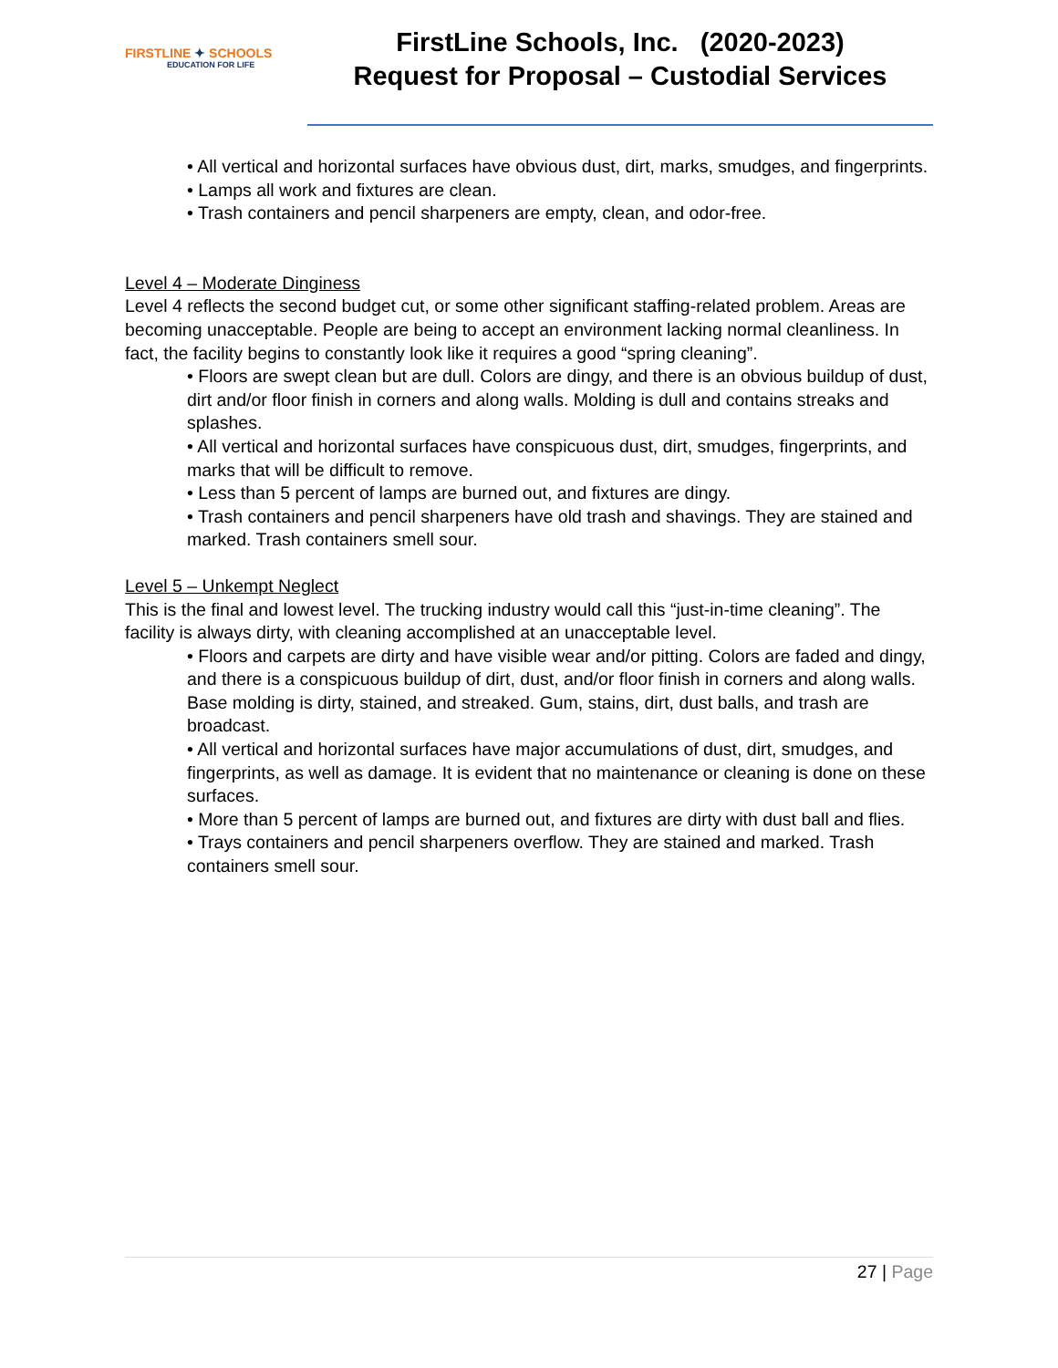FIRSTLINE ✦ SCHOOLS
EDUCATION FOR LIFE
FirstLine Schools, Inc. (2020-2023)
Request for Proposal – Custodial Services
• All vertical and horizontal surfaces have obvious dust, dirt, marks, smudges, and fingerprints.
• Lamps all work and fixtures are clean.
• Trash containers and pencil sharpeners are empty, clean, and odor-free.
Level 4 – Moderate Dinginess
Level 4 reflects the second budget cut, or some other significant staffing-related problem. Areas are becoming unacceptable. People are being to accept an environment lacking normal cleanliness. In fact, the facility begins to constantly look like it requires a good “spring cleaning”.
• Floors are swept clean but are dull. Colors are dingy, and there is an obvious buildup of dust, dirt and/or floor finish in corners and along walls. Molding is dull and contains streaks and splashes.
• All vertical and horizontal surfaces have conspicuous dust, dirt, smudges, fingerprints, and marks that will be difficult to remove.
• Less than 5 percent of lamps are burned out, and fixtures are dingy.
• Trash containers and pencil sharpeners have old trash and shavings. They are stained and marked. Trash containers smell sour.
Level 5 – Unkempt Neglect
This is the final and lowest level. The trucking industry would call this “just-in-time cleaning”. The facility is always dirty, with cleaning accomplished at an unacceptable level.
• Floors and carpets are dirty and have visible wear and/or pitting. Colors are faded and dingy, and there is a conspicuous buildup of dirt, dust, and/or floor finish in corners and along walls. Base molding is dirty, stained, and streaked. Gum, stains, dirt, dust balls, and trash are broadcast.
• All vertical and horizontal surfaces have major accumulations of dust, dirt, smudges, and fingerprints, as well as damage. It is evident that no maintenance or cleaning is done on these surfaces.
• More than 5 percent of lamps are burned out, and fixtures are dirty with dust ball and flies.
• Trays containers and pencil sharpeners overflow. They are stained and marked. Trash containers smell sour.
27 | Page